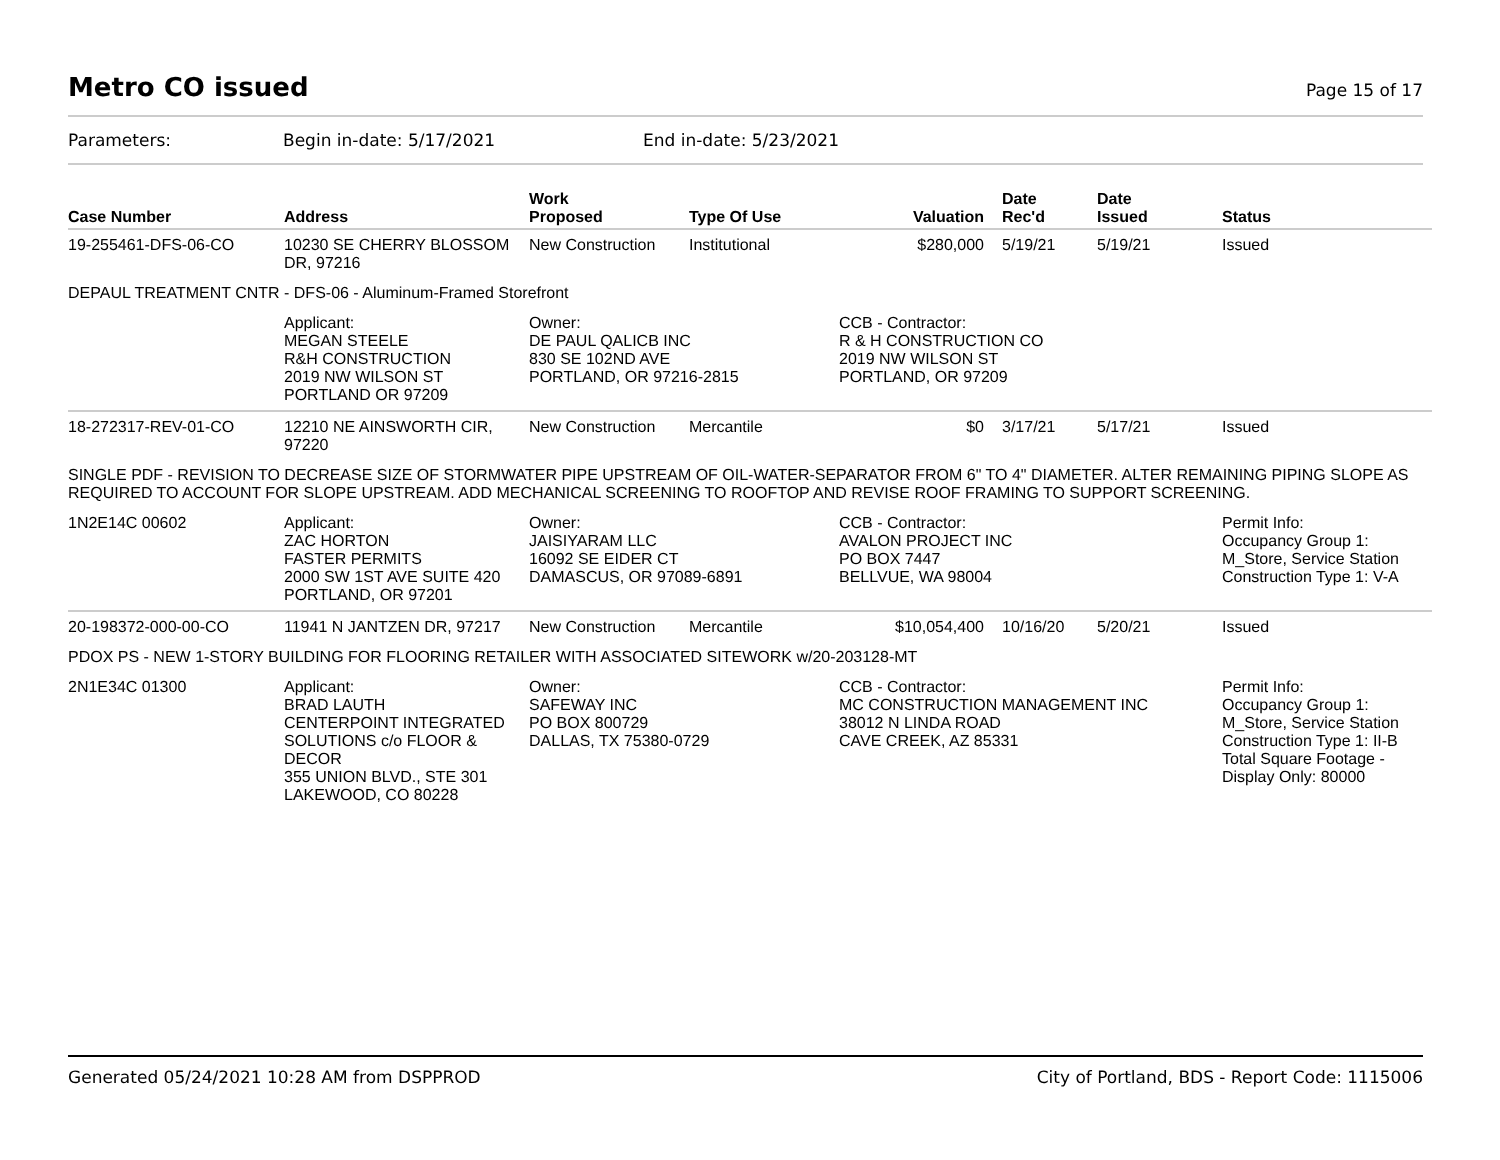Metro CO issued
Page 15 of 17
Parameters: Begin in-date: 5/17/2021 End in-date: 5/23/2021
| Case Number | Address | Work Proposed | Type Of Use | Valuation | Date Rec'd | Date Issued | Status |
| --- | --- | --- | --- | --- | --- | --- | --- |
| 19-255461-DFS-06-CO | 10230 SE CHERRY BLOSSOM DR, 97216 | New Construction | Institutional | $280,000 | 5/19/21 | 5/19/21 | Issued |
| DEPAUL TREATMENT CNTR - DFS-06 - Aluminum-Framed Storefront | | | | | | | |
| | Applicant: MEGAN STEELE R&H CONSTRUCTION 2019 NW WILSON ST PORTLAND OR 97209 | Owner: DE PAUL QALICB INC 830 SE 102ND AVE PORTLAND, OR 97216-2815 | | CCB - Contractor: R & H CONSTRUCTION CO 2019 NW WILSON ST PORTLAND, OR 97209 | | | |
| 18-272317-REV-01-CO | 12210 NE AINSWORTH CIR, 97220 | New Construction | Mercantile | $0 | 3/17/21 | 5/17/21 | Issued |
| SINGLE PDF - REVISION TO DECREASE SIZE OF STORMWATER PIPE UPSTREAM OF OIL-WATER-SEPARATOR FROM 6" TO 4" DIAMETER. ALTER REMAINING PIPING SLOPE AS REQUIRED TO ACCOUNT FOR SLOPE UPSTREAM. ADD MECHANICAL SCREENING TO ROOFTOP AND REVISE ROOF FRAMING TO SUPPORT SCREENING. | | | | | | | |
| 1N2E14C 00602 | Applicant: ZAC HORTON FASTER PERMITS 2000 SW 1ST AVE SUITE 420 PORTLAND, OR 97201 | Owner: JAISIYARAM LLC 16092 SE EIDER CT DAMASCUS, OR 97089-6891 | | CCB - Contractor: AVALON PROJECT INC PO BOX 7447 BELLVUE, WA 98004 | | | Permit Info: Occupancy Group 1: M_Store, Service Station Construction Type 1: V-A |
| 20-198372-000-00-CO | 11941 N JANTZEN DR, 97217 | New Construction | Mercantile | $10,054,400 | 10/16/20 | 5/20/21 | Issued |
| PDOX PS - NEW 1-STORY BUILDING FOR FLOORING RETAILER WITH ASSOCIATED SITEWORK w/20-203128-MT | | | | | | | |
| 2N1E34C 01300 | Applicant: BRAD LAUTH CENTERPOINT INTEGRATED SOLUTIONS c/o FLOOR & DECOR 355 UNION BLVD., STE 301 LAKEWOOD, CO 80228 | Owner: SAFEWAY INC PO BOX 800729 DALLAS, TX 75380-0729 | | CCB - Contractor: MC CONSTRUCTION MANAGEMENT INC 38012 N LINDA ROAD CAVE CREEK, AZ 85331 | | | Permit Info: Occupancy Group 1: M_Store, Service Station Construction Type 1: II-B Total Square Footage - Display Only: 80000 |
Generated 05/24/2021 10:28 AM from DSPPROD City of Portland, BDS - Report Code: 1115006